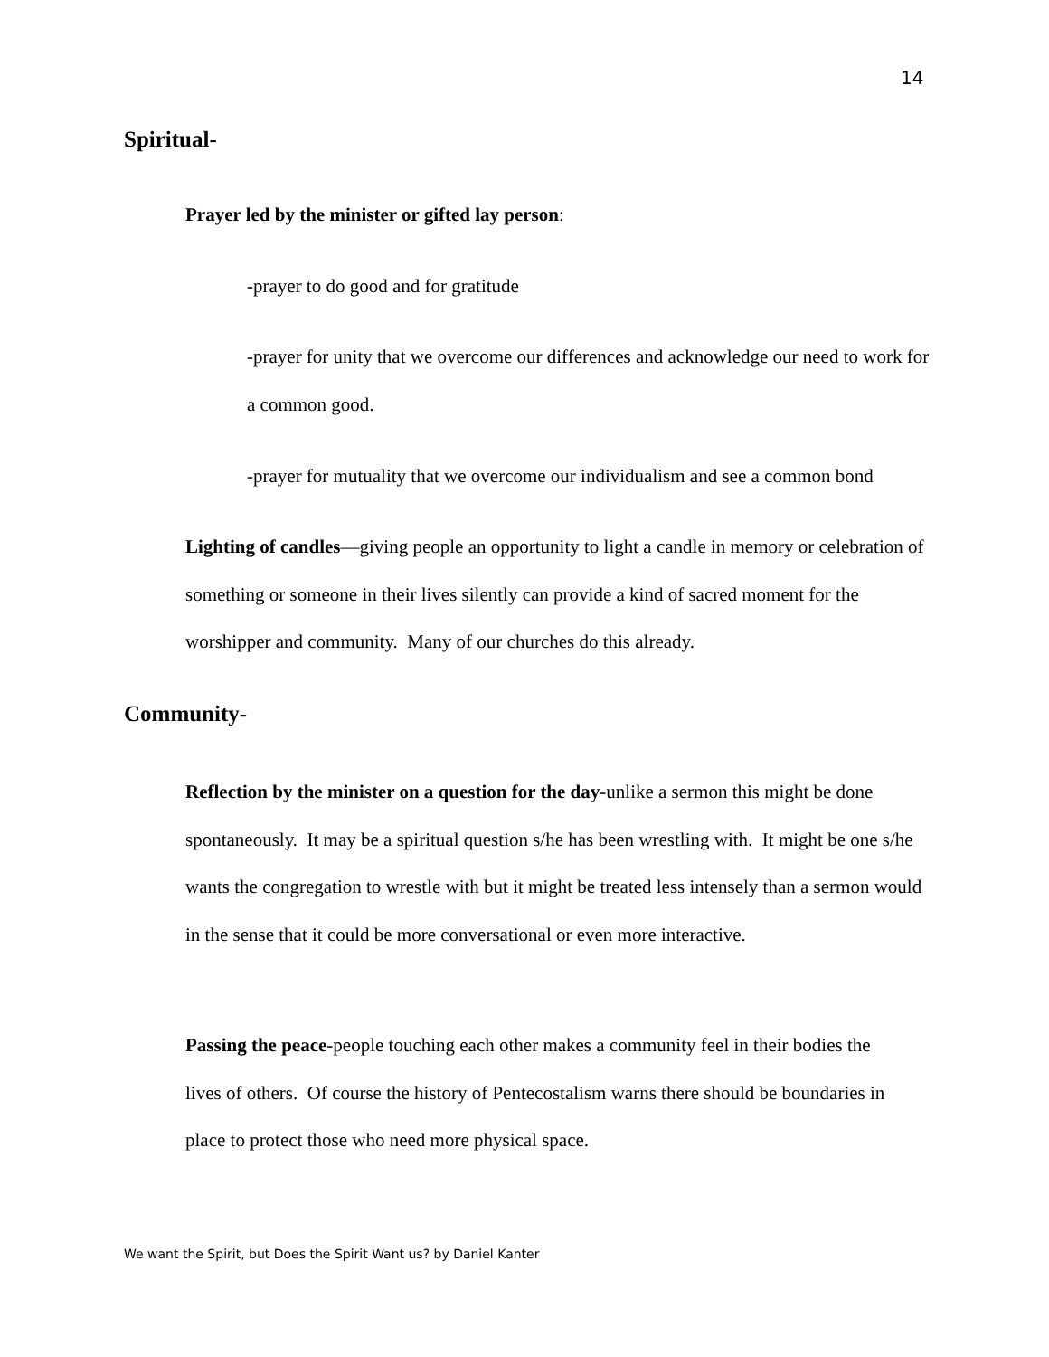14
Spiritual-
Prayer led by the minister or gifted lay person:
-prayer to do good and for gratitude
-prayer for unity that we overcome our differences and acknowledge our need to work for a common good.
-prayer for mutuality that we overcome our individualism and see a common bond
Lighting of candles—giving people an opportunity to light a candle in memory or celebration of something or someone in their lives silently can provide a kind of sacred moment for the worshipper and community. Many of our churches do this already.
Community-
Reflection by the minister on a question for the day-unlike a sermon this might be done spontaneously. It may be a spiritual question s/he has been wrestling with. It might be one s/he wants the congregation to wrestle with but it might be treated less intensely than a sermon would in the sense that it could be more conversational or even more interactive.
Passing the peace-people touching each other makes a community feel in their bodies the lives of others. Of course the history of Pentecostalism warns there should be boundaries in place to protect those who need more physical space.
We want the Spirit, but Does the Spirit Want us? by Daniel Kanter